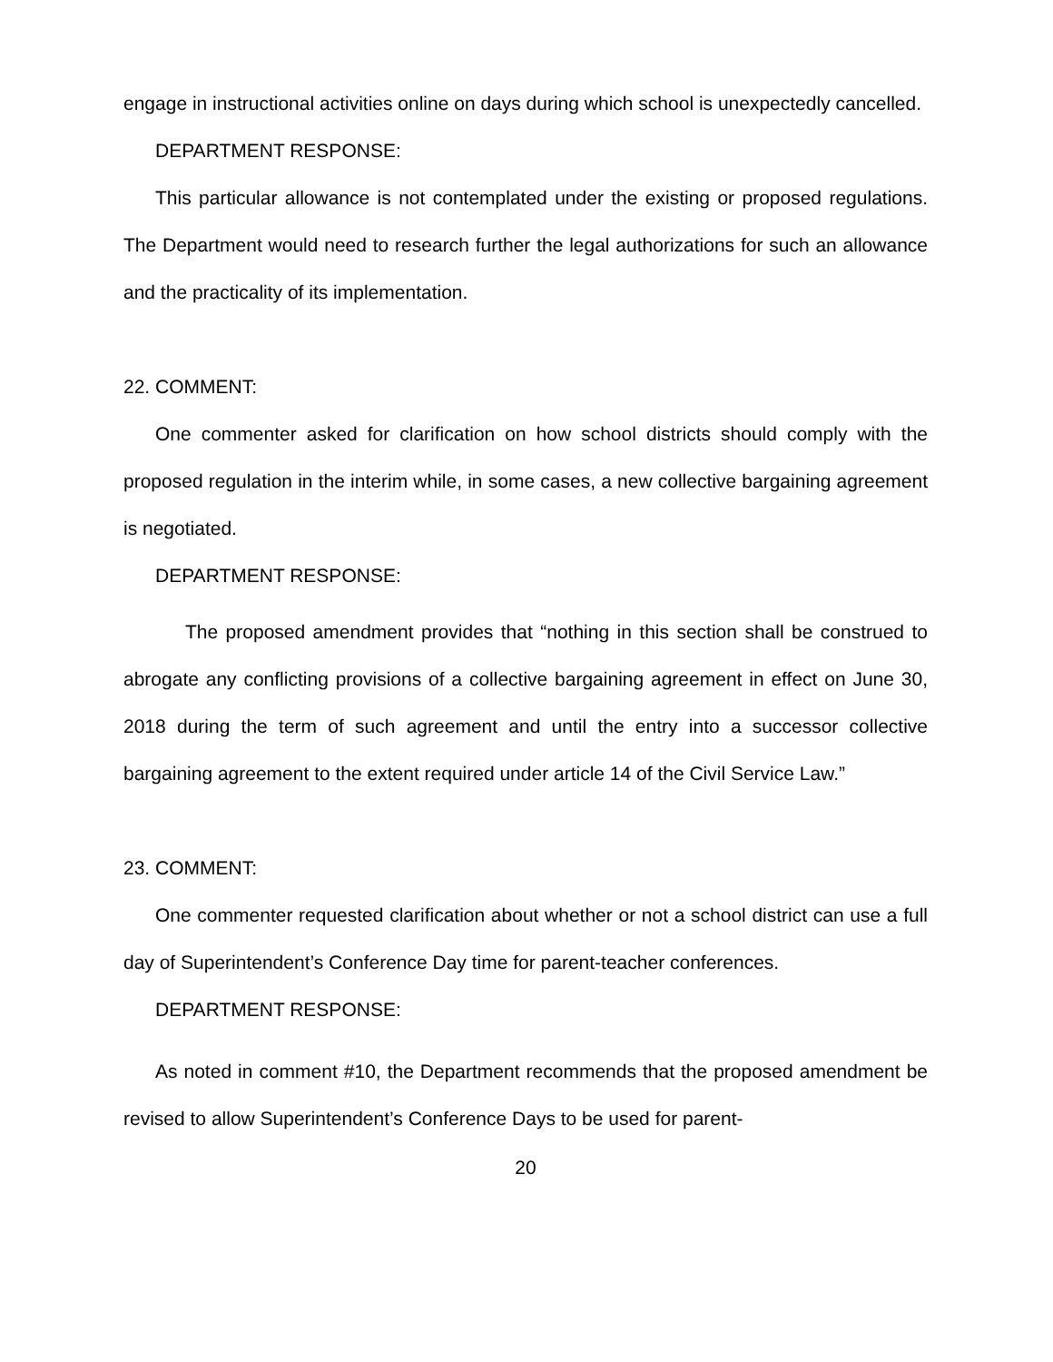engage in instructional activities online on days during which school is unexpectedly cancelled.
DEPARTMENT RESPONSE:
This particular allowance is not contemplated under the existing or proposed regulations. The Department would need to research further the legal authorizations for such an allowance and the practicality of its implementation.
22. COMMENT:
One commenter asked for clarification on how school districts should comply with the proposed regulation in the interim while, in some cases, a new collective bargaining agreement is negotiated.
DEPARTMENT RESPONSE:
The proposed amendment provides that “nothing in this section shall be construed to abrogate any conflicting provisions of a collective bargaining agreement in effect on June 30, 2018 during the term of such agreement and until the entry into a successor collective bargaining agreement to the extent required under article 14 of the Civil Service Law.”
23. COMMENT:
One commenter requested clarification about whether or not a school district can use a full day of Superintendent’s Conference Day time for parent-teacher conferences.
DEPARTMENT RESPONSE:
As noted in comment #10, the Department recommends that the proposed amendment be revised to allow Superintendent’s Conference Days to be used for parent-
20